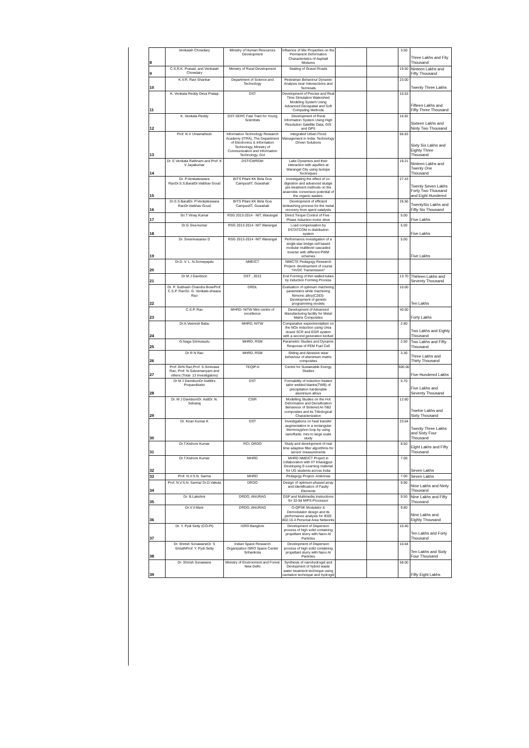| 8 | Venkaiah Chowdary | Ministry of Human Resources Development | Influence of Mix Properties on the Permanent Deformation Characteristics of Asphalt Mixtures | | | 3.50 | Three Lakhs and Fity Thousand |
| 9 | C.S.R.K. Prasad, and Venkaiah Chowdary | Ministry of Rural Development | Sealing of Gravel Roads | | | 19.50 | Ninteen Lakhs and Fifty Thousand |
| 10 | K.V.R. Ravi Shankar | Department of Science and Technology | Pedestrian Behaviour Dynamic Analysis near Intersections and Terminals | | | 23.00 | Twenty Three Lakhs |
| 11 | K. Venkata Reddy Deva Pratap | DST | Development of Precise and Real Time Simulation Watershed Modeling System Using Advanced Geospatial and Soft Computing Methods | | | 15.53 | Fifteen Lakhs and Fifty Three Thousand |
| 12 | K. Venkata Reddy | DST-SERC Fast Tract for Young Scientists | Development of Rural Information System Using High Resolution Satellite Data, GIS and GPS | | | 16.92 | Sixteen Lakhs and Ninty Two Thousand |
| 13 | Prof. N V Umamahesh | Information Technology Research Academy (ITRA), The Department of Electronics & Information Technology, Ministry of Communication and Information Technology, GoI | Integrated Urban Flood Management in India: Technology Driven Solutions | | | 66.83 | Sixty Six Lakhs and Eighty Three Thousand |
| 14 | Dr. E Venkata Rathnam and Prof. K V Jayakumar | DST/CWRDM | Lake Dynamics and their interaction with aquifers at Warangal City using Isotope Techniques | | | 19.21 | Ninteen Lakhs and Twenty One Thousand |
| 15 | Dr. P.Venkateswara RaoDr.S.S.BaralDr.Vaibhav Goud | BITS Pilani KK Birla Goa CampusIIT, Guwahati | Investigating the effect of co-digestion and advanced sludge pre-treatment methods on the anaerobic conversion potential of the organic wastes. | | | 27.43 | Twenty Seven Lakhs Forty Two Thousand and Eight Hundered |
| 16 | Dr.S.S.BaralDr. P.Venkateswara RaoDr.Vaibhav Goud | BITS Pilani KK Birla Goa CampusIIT, Guwahati | Development of efficient bioleaching process for the metal recovery from spent catalysts | | | 26.56 | TwentySix Lakhs and Fifty Six Thousand |
| 17 | Sri.T Vinay Kumar | RSG 2013-2014 - NIT, Warangal | Direct Torque Control of Five - Phase Induction motor drive | | | 5.00 | Five Lakhs |
| 18 | Dr.G Siva kumar | RSG 2013-2014 -NIT Warangal | Load compensation by DSTATCOM in distribution system | | | 5.00 | Five Lakhs |
| 19 | Dr. Sreenivasarao D | RSG 2013-2014 -NIT Warangal | Performance investigation of a single-star bridge-cell based modular multilevel cascaded inverter with different PWM schemes | | | 5.00 | Five Lakhs |
| 20 | Dr.D. V. L. N.Somayajulu | NMEICT | NMICTE Pedagogy Research Project- development of course "HVDC Transmission" | | | | |
| 21 | Dr M J Davidson | DST , 2013 | End Forming of thin walled tubes by Induction Forming Process | | | 13.70 | Thirteen Lakhs and Seventy Thousand |
| 22 | Dr. P. Subhash Chandra BoseProf. C.S.P. RaoSri. G. Venkate-shwara Rao | DRDL | Evaluation of optimum machining parameters while machining Nimonic alloy(C263)-Development of genetic programming models | | | 10.00 | Ten Lakhs |
| 23 | C.S.P. Rao | MHRD- NITW Mini centre of excellence | Development of Advanced Manufacturing facility for Metal Matrix Composites | | | 40.00 | Forty Lakhs |
| 24 | Dr.A.Veeresh Babu | MHRD, NITW | Comparative experimentalism on the NOx reduction using Urea dosed SCR and EGR system with a second generation biofuel | | | 2.80 | Two Lakhs and Eighty Thousand |
| 25 | G.Naga Srinivasulu | MHRD, RSM | Parametric Studies and Dynamic Response of PEM Fuel Cell | | | 2.50 | Two Lakhs and Fifty Thousand |
| 26 | Dr R N Rao | MHRD, RSM | Sliding and Abrasive wear behaviour of aluminium matrix composites | | | 3.30 | Three Lakhs and Thirty Thousand |
| 27 | Prof. AVN Rao,Prof. S.Srinivasa Rao, Prof. N.Subramanyam and others (Total- 13 Investigators) | TEQIP-II | Centre for Sustainable Energy Studies | | | 500.00 | Five Hundered Lakhs |
| 28 | Dr M J DavidsonDr AsitMrs Porpandiselvi | DST | Formability of induction heated tailor welded blanks(TWB) of precipitation hardenable aluminium alloys | | | 5.70 | Five Lakhs and Seventy Thousand |
| 29 | Dr. M J DavidsonDr. AsitDr. N. Selvaraj | CSIR | Modelling Studies on the Hot Deformation and Densification Behaviour of Sintered Al-TiB2 composites and its Tribological Characterization | | | 12.60 | Twelve Lakhs and Sixty Thousand |
| 30 | Dr. Kiran Kumar K | DST | Investigations on heat transfer augmentation in a rectangular thermosyphon loop by using nanofluids: mini to large scale study | | | 23.64 | Twenty Three Lakhs and Sixty Four Thousand |
| 31 | Dr.T.Kishore Kumar | RCI, DRDO | Study and development of real time adaptive filter algorithms for sensor measurements | | | 8.50 | Eight Lakhs and Fifty Thousand |
| 32 | Dr.T.Kishore Kumar | MHRD | MHRD NMEICT Project in collaboration with IIT Kharagpur-Developing E-Learning material for UG students across India | | | 7.00 | Seven Lakhs |
| 33 | Prof. N.V.S.N. Sarma | MHRD | Pedagogy Project- Antennas | | | 7.00 | Seven Lakhs |
| 34 | Prof. N.V.S.N. Sarma/ Dr.D.Vakula | DRDO | Design of optimum phased array and Identification of Faulty Elements | | | 9.90 | Nine Lakhs and Ninty Thousand |
| 35 | Dr. B.Lakshmi | DRDO, ANURAG | DSP and Multimedia Instructions for 32-bit MIPS Processor | | | 9.50 | Nine Lakhs and Fifty Thousand |
| 36 | Dr.V.V.Mani | DRDO, ANURAG | O-QPSK Modulator & Demodulator design and its performance analysis for IEEE 802.15.4 Personal Area Networks | | | 9.80 | Nine Lakhs and Eighty Thousand |
| 37 | Dr. Y. Pydi Setty (CO-PI) | ISRO Banglore | Development of Dispersion process of high solid containing propellant slurry with Nano Al Particles | | | 10.40 | Ten Lakhs and Forty Thousand |
| 38 | Dr. Shirish SonawaneDr. S SrinathProf. Y. Pydi Setty | Indian Space Research Organization ISRO Space Center Sriharikota | Development of Dispersion process of high solid containing propellant slurry with Nano Al Particles | | | 10.64 | Ten Lakhs and Sixty Four Thousand |
| 39 | Dr. Shirish Sonawane | Ministry of Environment and Forest New Delhi | Synthesis of nanohydrogel and Devlopment of hybrid waste water treatment technique using cavitation technique and hydrogel | | | 58.00 | Fifty Eight Lakhs |